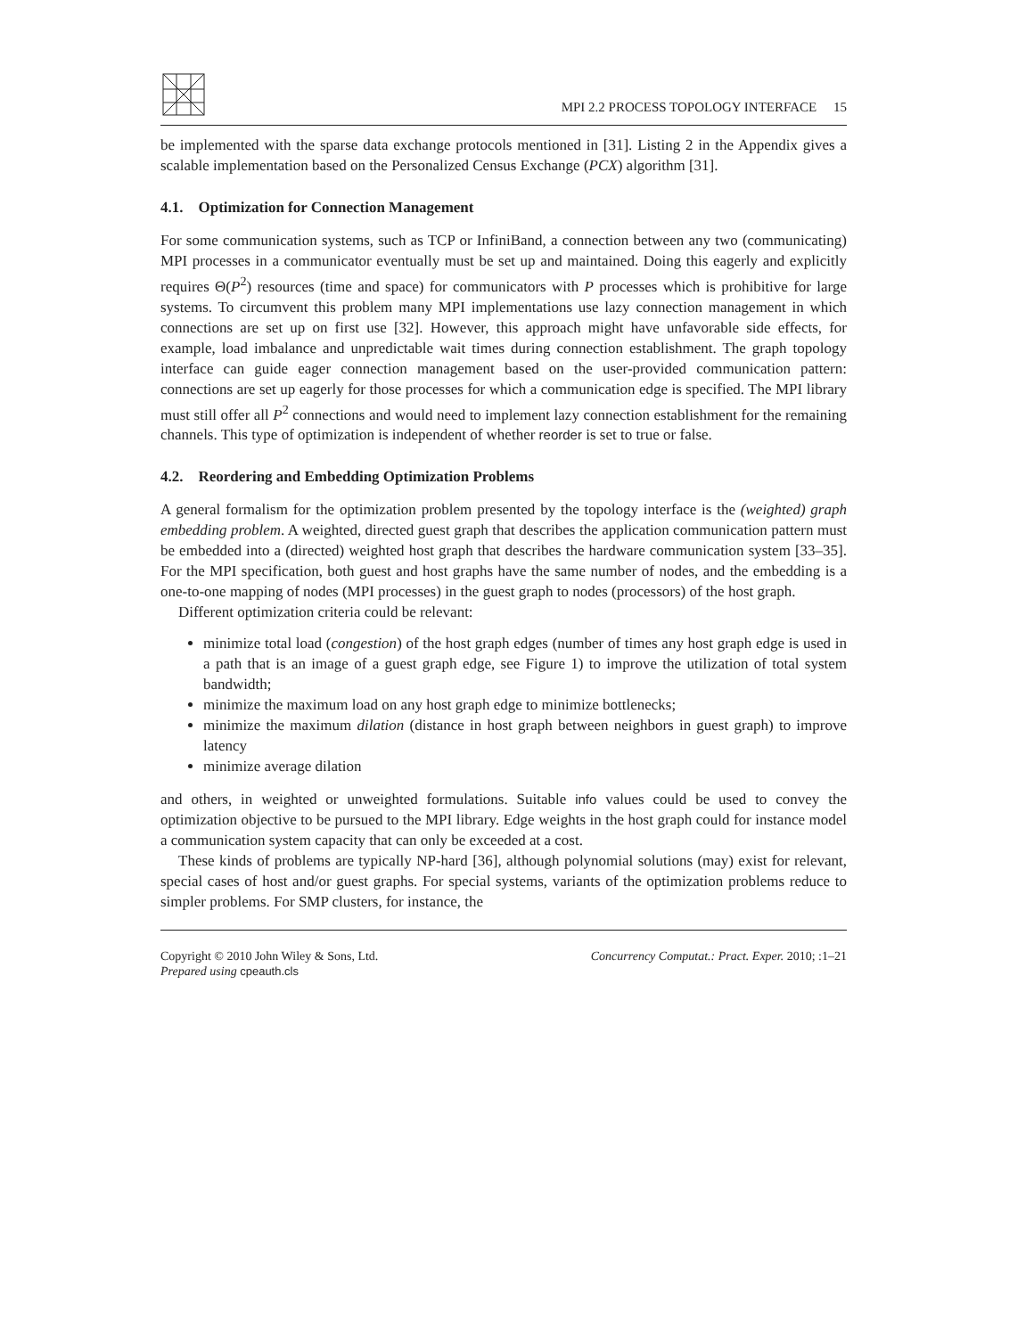MPI 2.2 PROCESS TOPOLOGY INTERFACE 15
be implemented with the sparse data exchange protocols mentioned in [31]. Listing 2 in the Appendix gives a scalable implementation based on the Personalized Census Exchange (PCX) algorithm [31].
4.1. Optimization for Connection Management
For some communication systems, such as TCP or InfiniBand, a connection between any two (communicating) MPI processes in a communicator eventually must be set up and maintained. Doing this eagerly and explicitly requires Θ(P<sup>2</sup>) resources (time and space) for communicators with P processes which is prohibitive for large systems. To circumvent this problem many MPI implementations use lazy connection management in which connections are set up on first use [32]. However, this approach might have unfavorable side effects, for example, load imbalance and unpredictable wait times during connection establishment. The graph topology interface can guide eager connection management based on the user-provided communication pattern: connections are set up eagerly for those processes for which a communication edge is specified. The MPI library must still offer all P<sup>2</sup> connections and would need to implement lazy connection establishment for the remaining channels. This type of optimization is independent of whether reorder is set to true or false.
4.2. Reordering and Embedding Optimization Problems
A general formalism for the optimization problem presented by the topology interface is the (weighted) graph embedding problem. A weighted, directed guest graph that describes the application communication pattern must be embedded into a (directed) weighted host graph that describes the hardware communication system [33–35]. For the MPI specification, both guest and host graphs have the same number of nodes, and the embedding is a one-to-one mapping of nodes (MPI processes) in the guest graph to nodes (processors) of the host graph.
Different optimization criteria could be relevant:
minimize total load (congestion) of the host graph edges (number of times any host graph edge is used in a path that is an image of a guest graph edge, see Figure 1) to improve the utilization of total system bandwidth;
minimize the maximum load on any host graph edge to minimize bottlenecks;
minimize the maximum dilation (distance in host graph between neighbors in guest graph) to improve latency
minimize average dilation
and others, in weighted or unweighted formulations. Suitable info values could be used to convey the optimization objective to be pursued to the MPI library. Edge weights in the host graph could for instance model a communication system capacity that can only be exceeded at a cost.
These kinds of problems are typically NP-hard [36], although polynomial solutions (may) exist for relevant, special cases of host and/or guest graphs. For special systems, variants of the optimization problems reduce to simpler problems. For SMP clusters, for instance, the
Copyright © 2010 John Wiley & Sons, Ltd.
Prepared using cpeauth.cls
Concurrency Computat.: Pract. Exper. 2010; :1–21